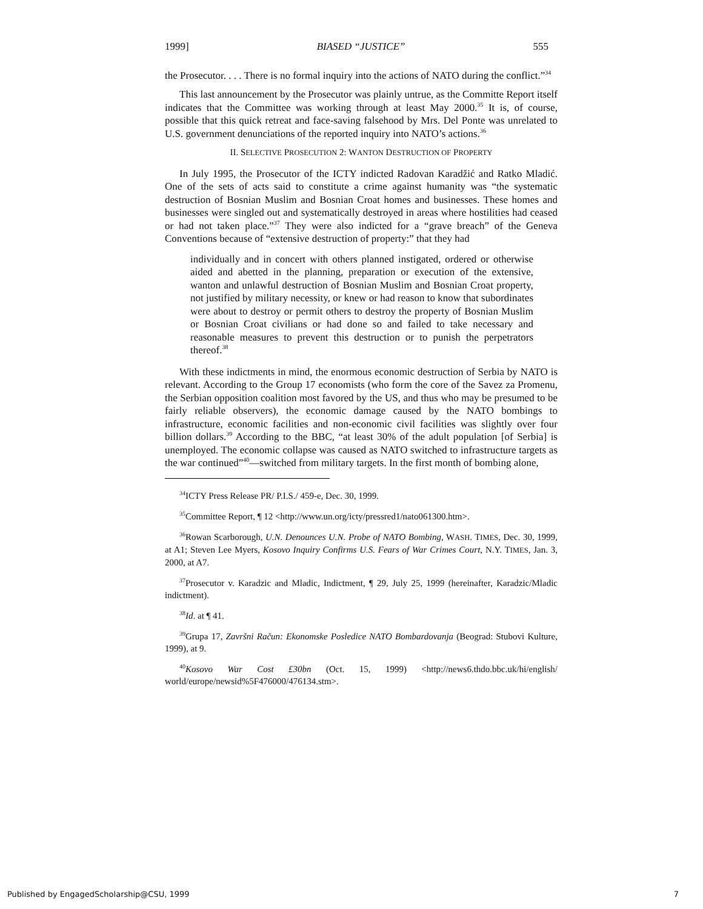1999] BIASED “JUSTICE” 555
the Prosecutor. . . . There is no formal inquiry into the actions of NATO during the conflict.”<sup>34</sup>
This last announcement by the Prosecutor was plainly untrue, as the Committe Report itself indicates that the Committee was working through at least May 2000.<sup>35</sup> It is, of course, possible that this quick retreat and face-saving falsehood by Mrs. Del Ponte was unrelated to U.S. government denunciations of the reported inquiry into NATO’s actions.<sup>36</sup>
II. SELECTIVE PROSECUTION 2: WANTON DESTRUCTION OF PROPERTY
In July 1995, the Prosecutor of the ICTY indicted Radovan Karadžić and Ratko Mladić. One of the sets of acts said to constitute a crime against humanity was “the systematic destruction of Bosnian Muslim and Bosnian Croat homes and businesses. These homes and businesses were singled out and systematically destroyed in areas where hostilities had ceased or had not taken place.”<sup>37</sup> They were also indicted for a “grave breach” of the Geneva Conventions because of “extensive destruction of property:” that they had
individually and in concert with others planned instigated, ordered or otherwise aided and abetted in the planning, preparation or execution of the extensive, wanton and unlawful destruction of Bosnian Muslim and Bosnian Croat property, not justified by military necessity, or knew or had reason to know that subordinates were about to destroy or permit others to destroy the property of Bosnian Muslim or Bosnian Croat civilians or had done so and failed to take necessary and reasonable measures to prevent this destruction or to punish the perpetrators thereof.<sup>38</sup>
With these indictments in mind, the enormous economic destruction of Serbia by NATO is relevant. According to the Group 17 economists (who form the core of the Savez za Promenu, the Serbian opposition coalition most favored by the US, and thus who may be presumed to be fairly reliable observers), the economic damage caused by the NATO bombings to infrastructure, economic facilities and non-economic civil facilities was slightly over four billion dollars.<sup>39</sup> According to the BBC, “at least 30% of the adult population [of Serbia] is unemployed. The economic collapse was caused as NATO switched to infrastructure targets as the war continued”<sup>40</sup>—switched from military targets. In the first month of bombing alone,
<sup>34</sup> ICTY Press Release PR/ P.I.S./ 459-e, Dec. 30, 1999.
<sup>35</sup> Committee Report, ¶ 12 <http://www.un.org/icty/pressred1/nato061300.htm>.
<sup>36</sup> Rowan Scarborough, U.N. Denounces U.N. Probe of NATO Bombing, WASH. TIMES, Dec. 30, 1999, at A1; Steven Lee Myers, Kosovo Inquiry Confirms U.S. Fears of War Crimes Court, N.Y. TIMES, Jan. 3, 2000, at A7.
<sup>37</sup> Prosecutor v. Karadzic and Mladic, Indictment, ¶ 29, July 25, 1999 (hereinafter, Karadzic/Mladic indictment).
<sup>38</sup> Id. at ¶ 41.
<sup>39</sup> Grupa 17, Završni Račun: Ekonomske Posledice NATO Bombardovanja (Beograd: Stubovi Kulture, 1999), at 9.
<sup>40</sup> Kosovo War Cost £30bn (Oct. 15, 1999) <http://news6.thdo.bbc.uk/hi/english/ world/europe/newsid%5F476000/476134.stm>.
Published by EngagedScholarship@CSU, 1999 7